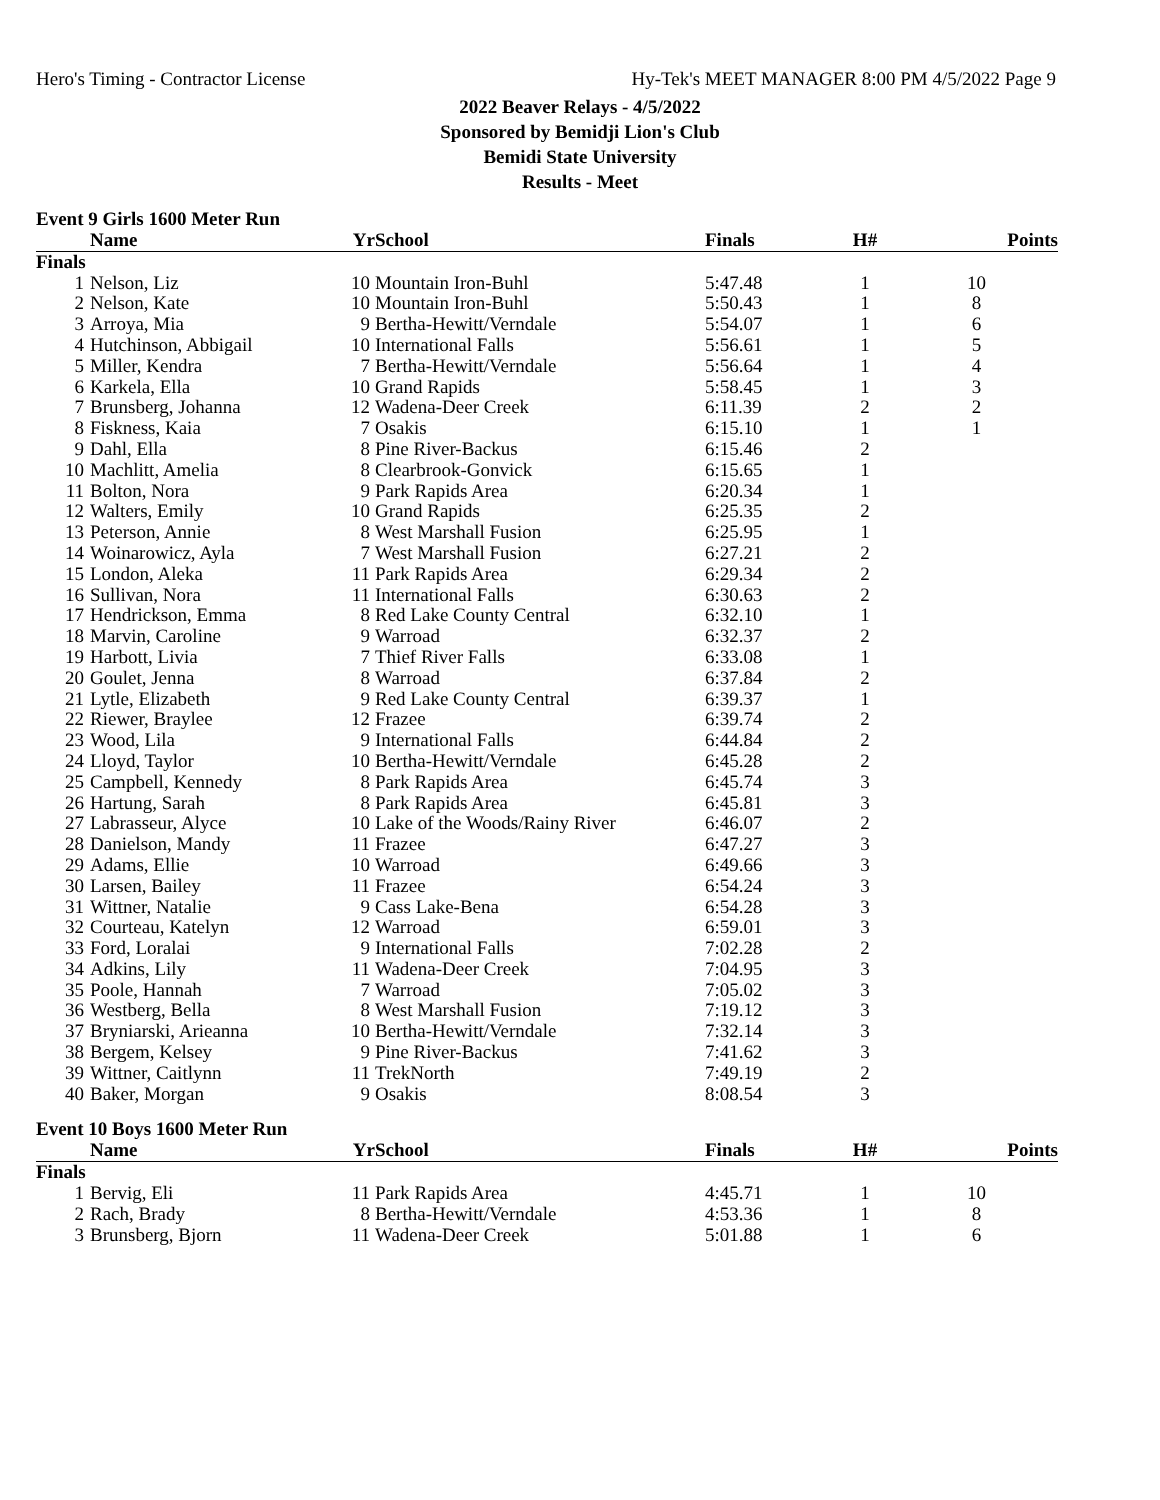Hero's Timing - Contractor License Hy-Tek's MEET MANAGER 8:00 PM 4/5/2022 Page 9
2022 Beaver Relays - 4/5/2022
Sponsored by Bemidji Lion's Club
Bemidi State University
Results - Meet
Event 9 Girls 1600 Meter Run
| | Name | Yr | School | Finals | H# | Points |
| --- | --- | --- | --- | --- | --- | --- |
| Finals | | | | | | |
| 1 | Nelson, Liz | 10 | Mountain Iron-Buhl | 5:47.48 | 1 | 10 |
| 2 | Nelson, Kate | 10 | Mountain Iron-Buhl | 5:50.43 | 1 | 8 |
| 3 | Arroya, Mia | 9 | Bertha-Hewitt/Verndale | 5:54.07 | 1 | 6 |
| 4 | Hutchinson, Abbigail | 10 | International Falls | 5:56.61 | 1 | 5 |
| 5 | Miller, Kendra | 7 | Bertha-Hewitt/Verndale | 5:56.64 | 1 | 4 |
| 6 | Karkela, Ella | 10 | Grand Rapids | 5:58.45 | 1 | 3 |
| 7 | Brunsberg, Johanna | 12 | Wadena-Deer Creek | 6:11.39 | 2 | 2 |
| 8 | Fiskness, Kaia | 7 | Osakis | 6:15.10 | 1 | 1 |
| 9 | Dahl, Ella | 8 | Pine River-Backus | 6:15.46 | 2 | |
| 10 | Machlitt, Amelia | 8 | Clearbrook-Gonvick | 6:15.65 | 1 | |
| 11 | Bolton, Nora | 9 | Park Rapids Area | 6:20.34 | 1 | |
| 12 | Walters, Emily | 10 | Grand Rapids | 6:25.35 | 2 | |
| 13 | Peterson, Annie | 8 | West Marshall Fusion | 6:25.95 | 1 | |
| 14 | Woinarowicz, Ayla | 7 | West Marshall Fusion | 6:27.21 | 2 | |
| 15 | London, Aleka | 11 | Park Rapids Area | 6:29.34 | 2 | |
| 16 | Sullivan, Nora | 11 | International Falls | 6:30.63 | 2 | |
| 17 | Hendrickson, Emma | 8 | Red Lake County Central | 6:32.10 | 1 | |
| 18 | Marvin, Caroline | 9 | Warroad | 6:32.37 | 2 | |
| 19 | Harbott, Livia | 7 | Thief River Falls | 6:33.08 | 1 | |
| 20 | Goulet, Jenna | 8 | Warroad | 6:37.84 | 2 | |
| 21 | Lytle, Elizabeth | 9 | Red Lake County Central | 6:39.37 | 1 | |
| 22 | Riewer, Braylee | 12 | Frazee | 6:39.74 | 2 | |
| 23 | Wood, Lila | 9 | International Falls | 6:44.84 | 2 | |
| 24 | Lloyd, Taylor | 10 | Bertha-Hewitt/Verndale | 6:45.28 | 2 | |
| 25 | Campbell, Kennedy | 8 | Park Rapids Area | 6:45.74 | 3 | |
| 26 | Hartung, Sarah | 8 | Park Rapids Area | 6:45.81 | 3 | |
| 27 | Labrasseur, Alyce | 10 | Lake of the Woods/Rainy River | 6:46.07 | 2 | |
| 28 | Danielson, Mandy | 11 | Frazee | 6:47.27 | 3 | |
| 29 | Adams, Ellie | 10 | Warroad | 6:49.66 | 3 | |
| 30 | Larsen, Bailey | 11 | Frazee | 6:54.24 | 3 | |
| 31 | Wittner, Natalie | 9 | Cass Lake-Bena | 6:54.28 | 3 | |
| 32 | Courteau, Katelyn | 12 | Warroad | 6:59.01 | 3 | |
| 33 | Ford, Loralai | 9 | International Falls | 7:02.28 | 2 | |
| 34 | Adkins, Lily | 11 | Wadena-Deer Creek | 7:04.95 | 3 | |
| 35 | Poole, Hannah | 7 | Warroad | 7:05.02 | 3 | |
| 36 | Westberg, Bella | 8 | West Marshall Fusion | 7:19.12 | 3 | |
| 37 | Bryniarski, Arieanna | 10 | Bertha-Hewitt/Verndale | 7:32.14 | 3 | |
| 38 | Bergem, Kelsey | 9 | Pine River-Backus | 7:41.62 | 3 | |
| 39 | Wittner, Caitlynn | 11 | TrekNorth | 7:49.19 | 2 | |
| 40 | Baker, Morgan | 9 | Osakis | 8:08.54 | 3 | |
Event 10 Boys 1600 Meter Run
| | Name | Yr | School | Finals | H# | Points |
| --- | --- | --- | --- | --- | --- | --- |
| Finals | | | | | | |
| 1 | Bervig, Eli | 11 | Park Rapids Area | 4:45.71 | 1 | 10 |
| 2 | Rach, Brady | 8 | Bertha-Hewitt/Verndale | 4:53.36 | 1 | 8 |
| 3 | Brunsberg, Bjorn | 11 | Wadena-Deer Creek | 5:01.88 | 1 | 6 |